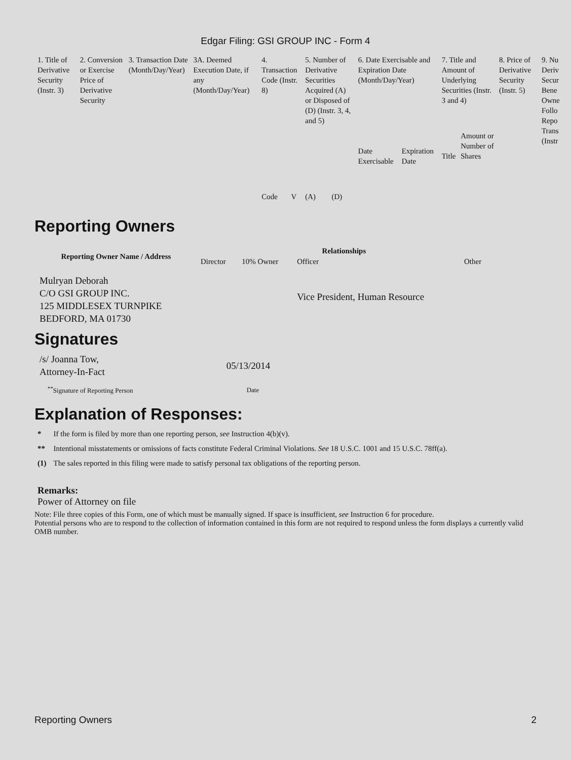Edgar Filing: GSI GROUP INC - Form 4
| 1. Title of Derivative Security (Instr. 3) | 2. Conversion or Exercise Price of Derivative Security | 3. Transaction Date (Month/Day/Year) | 3A. Deemed Execution Date, if any (Month/Day/Year) | 4. Transaction Code (Instr. 8) | | 5. Number of Derivative Securities Acquired (A) or Disposed of (D) (Instr. 3, 4, and 5) | | 6. Date Exercisable and Expiration Date (Month/Day/Year) | | 7. Title and Amount of Underlying Securities (Instr. 3 and 4) | | 8. Price of Derivative Security (Instr. 5) | 9. Nu Deriv Secur Bene Owne Follo Repo Trans (Instr |
| | | | | Code | V | (A) | (D) | Date Exercisable | Expiration Date | Title | Amount or Number of Shares | | |
Reporting Owners
| Reporting Owner Name / Address | Relationships | | | |
| --- | --- | --- | --- | --- |
| | Director | 10% Owner | Officer | Other |
| Mulryan Deborah C/O GSI GROUP INC. 125 MIDDLESEX TURNPIKE BEDFORD, MA 01730 | | | Vice President, Human Resource | |
Signatures
| /s/ Joanna Tow, Attorney-In-Fact | 05/13/2014 |
| <sup>**</sup> Signature of Reporting Person | Date |
Explanation of Responses:
| * | If the form is filed by more than one reporting person, see Instruction 4(b)(v). |
| ** | Intentional misstatements or omissions of facts constitute Federal Criminal Violations. See 18 U.S.C. 1001 and 15 U.S.C. 78ff(a). |
| (1) | The sales reported in this filing were made to satisfy personal tax obligations of the reporting person. |
Remarks:
Power of Attorney on file
Note: File three copies of this Form, one of which must be manually signed. If space is insufficient, see Instruction 6 for procedure.
Potential persons who are to respond to the collection of information contained in this form are not required to respond unless the form displays a currently valid OMB number.
Reporting Owners 2